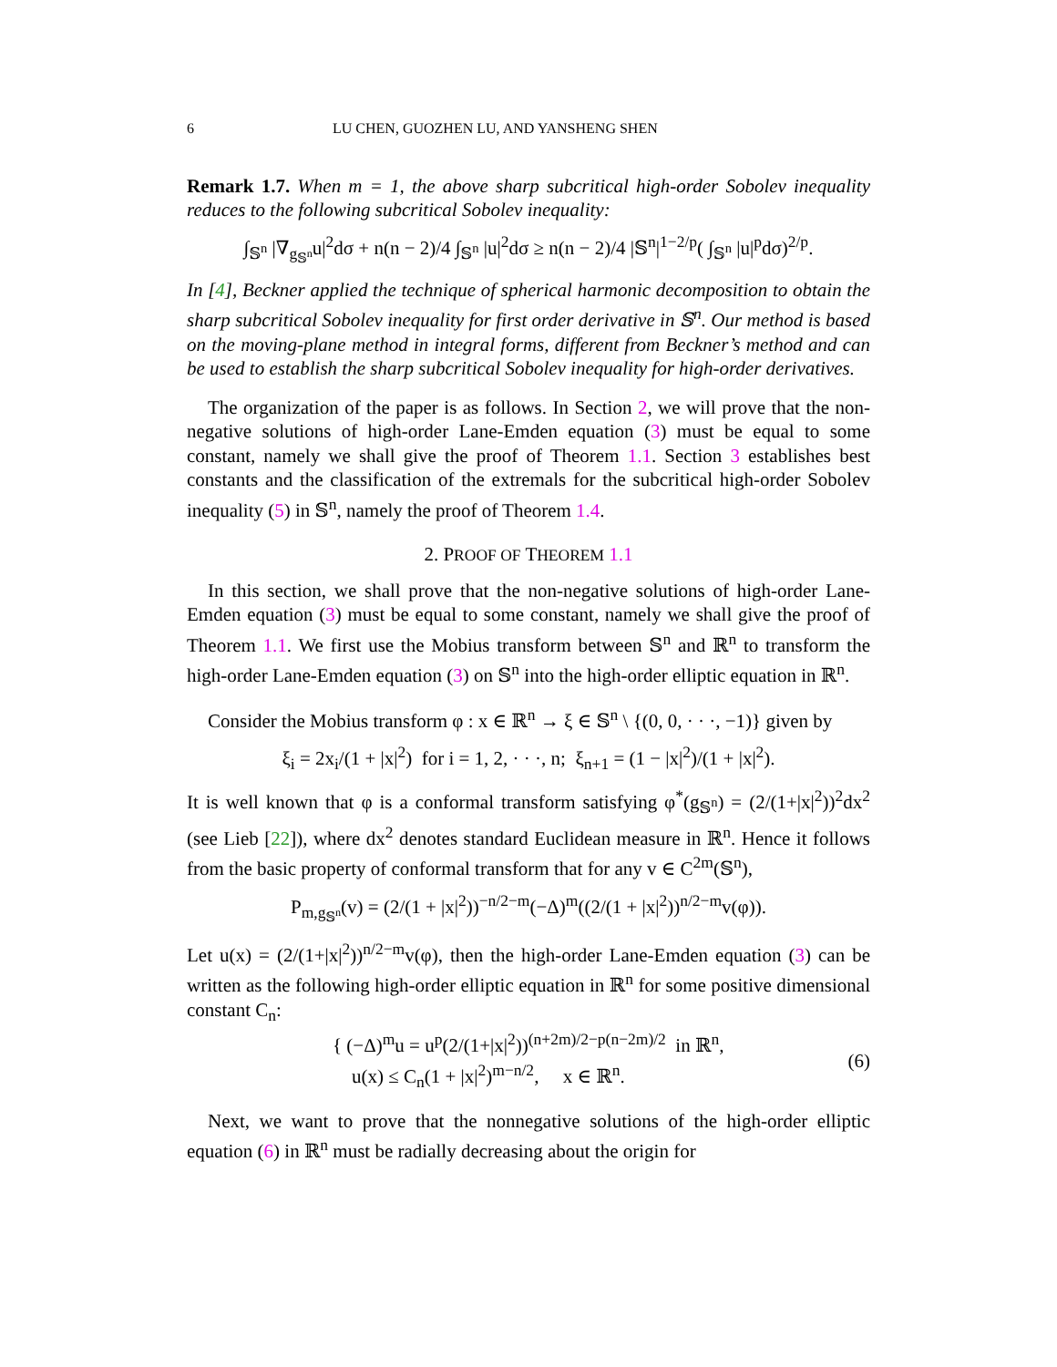6 LU CHEN, GUOZHEN LU, AND YANSHENG SHEN
Remark 1.7. When m = 1, the above sharp subcritical high-order Sobolev inequality reduces to the following subcritical Sobolev inequality:
∫<sub>𝕊<sup>n</sup></sub> |∇<sub>g<sub>𝕊<sup>n</sup></sub></sub>u|<sup>2</sup>dσ + n(n − 2)/4 ∫<sub>𝕊<sup>n</sup></sub> |u|<sup>2</sup>dσ ≥ n(n − 2)/4 |𝕊<sup>n</sup>|<sup>1−2/p</sup>( ∫<sub>𝕊<sup>n</sup></sub> |u|<sup>p</sup>dσ)<sup>2/p</sup>.
In [4], Beckner applied the technique of spherical harmonic decomposition to obtain the sharp subcritical Sobolev inequality for first order derivative in 𝕊<sup>n</sup>. Our method is based on the moving-plane method in integral forms, different from Beckner’s method and can be used to establish the sharp subcritical Sobolev inequality for high-order derivatives.
The organization of the paper is as follows. In Section 2, we will prove that the non-negative solutions of high-order Lane-Emden equation (3) must be equal to some constant, namely we shall give the proof of Theorem 1.1. Section 3 establishes best constants and the classification of the extremals for the subcritical high-order Sobolev inequality (5) in 𝕊<sup>n</sup>, namely the proof of Theorem 1.4.
2. PROOF OF THEOREM 1.1
In this section, we shall prove that the non-negative solutions of high-order Lane-Emden equation (3) must be equal to some constant, namely we shall give the proof of Theorem 1.1. We first use the Mobius transform between 𝕊<sup>n</sup> and ℝ<sup>n</sup> to transform the high-order Lane-Emden equation (3) on 𝕊<sup>n</sup> into the high-order elliptic equation in ℝ<sup>n</sup>.
Consider the Mobius transform φ : x ∈ ℝ<sup>n</sup> → ξ ∈ 𝕊<sup>n</sup> \ {(0, 0, · · ·, −1)} given by
ξ<sub>i</sub> = 2x<sub>i</sub>/(1 + |x|<sup>2</sup>) for i = 1, 2, · · ·, n; ξ<sub>n+1</sub> = (1 − |x|<sup>2</sup>)/(1 + |x|<sup>2</sup>).
It is well known that φ is a conformal transform satisfying φ<sup>*</sup>(g<sub>𝕊<sup>n</sup></sub>) = (2/(1+|x|<sup>2</sup>))<sup>2</sup>dx<sup>2</sup> (see Lieb [22]), where dx<sup>2</sup> denotes standard Euclidean measure in ℝ<sup>n</sup>. Hence it follows from the basic property of conformal transform that for any v ∈ C<sup>2m</sup>(𝕊<sup>n</sup>),
P<sub>m,g<sub>𝕊<sup>n</sup></sub></sub>(v) = (2/(1 + |x|<sup>2</sup>))<sup>−n/2−m</sup>(−Δ)<sup>m</sup>((2/(1 + |x|<sup>2</sup>))<sup>n/2−m</sup>v(φ)).
Let u(x) = (2/(1+|x|<sup>2</sup>))<sup>n/2−m</sup>v(φ), then the high-order Lane-Emden equation (3) can be written as the following high-order elliptic equation in ℝ<sup>n</sup> for some positive dimensional constant C<sub>n</sub>:
{ (−Δ)<sup>m</sup>u = u<sup>p</sup>(2/(1+|x|<sup>2</sup>))<sup>(n+2m)/2−p(n−2m)/2</sup> in ℝ<sup>n</sup>,
u(x) ≤ C<sub>n</sub>(1 + |x|<sup>2</sup>)<sup>m−n/2</sup>, x ∈ ℝ<sup>n</sup>.
(6)
Next, we want to prove that the nonnegative solutions of the high-order elliptic equation (6) in ℝ<sup>n</sup> must be radially decreasing about the origin for